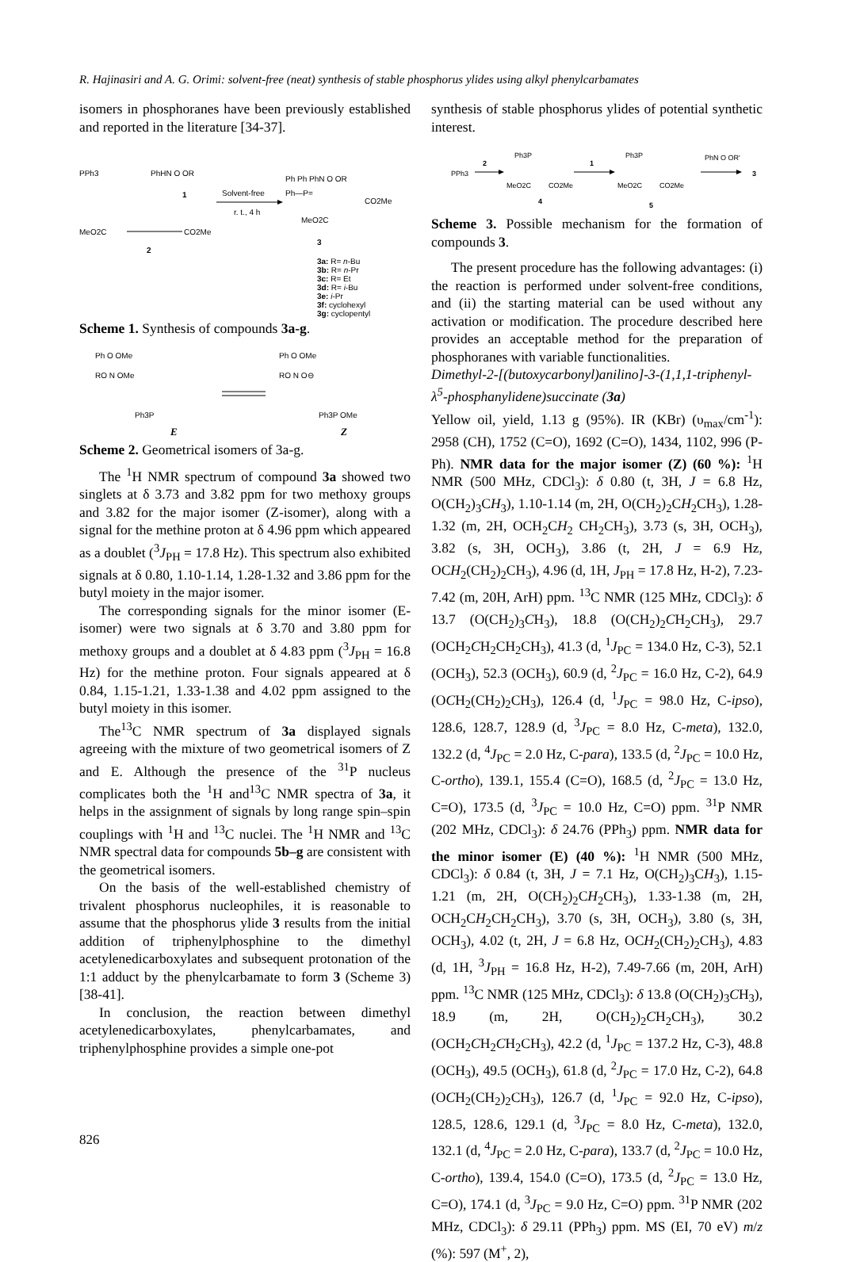R. Hajinasiri and A. G. Orimi: solvent-free (neat) synthesis of stable phosphorus ylides using alkyl phenylcarbamates
isomers in phosphoranes have been previously established and reported in the literature [34-37].
PPh3
PhHN O OR
1
Solvent-free
r. t., 4 h
MeO2C
CO2Me
2
Ph Ph PhN O OR
Ph—P=
CO2Me
MeO2C
3
3a: R= n-Bu
3b: R= n-Pr
3c: R= Et
3d: R= i-Bu
3e: i-Pr
3f: cyclohexyl
3g: cyclopentyl
Scheme 1. Synthesis of compounds 3a-g.
Ph O OMe
RO N OMe
Ph3P
Ph O OMe
RO N O⊖
Ph3P OMe
E Z
Scheme 2. Geometrical isomers of 3a-g.
The <sup>1</sup>H NMR spectrum of compound 3a showed two singlets at δ 3.73 and 3.82 ppm for two methoxy groups and 3.82 for the major isomer (Z-isomer), along with a signal for the methine proton at δ 4.96 ppm which appeared as a doublet (<sup>3</sup>J<sub>PH</sub> = 17.8 Hz). This spectrum also exhibited signals at δ 0.80, 1.10-1.14, 1.28-1.32 and 3.86 ppm for the butyl moiety in the major isomer.
The corresponding signals for the minor isomer (E-isomer) were two signals at δ 3.70 and 3.80 ppm for methoxy groups and a doublet at δ 4.83 ppm (<sup>3</sup>J<sub>PH</sub> = 16.8 Hz) for the methine proton. Four signals appeared at δ 0.84, 1.15-1.21, 1.33-1.38 and 4.02 ppm assigned to the butyl moiety in this isomer.
The<sup>13</sup>C NMR spectrum of 3a displayed signals agreeing with the mixture of two geometrical isomers of Z and E. Although the presence of the <sup>31</sup>P nucleus complicates both the <sup>1</sup>H and<sup>13</sup>C NMR spectra of 3a, it helps in the assignment of signals by long range spin–spin couplings with <sup>1</sup>H and <sup>13</sup>C nuclei. The <sup>1</sup>H NMR and <sup>13</sup>C NMR spectral data for compounds 5b–g are consistent with the geometrical isomers.
On the basis of the well-established chemistry of trivalent phosphorus nucleophiles, it is reasonable to assume that the phosphorus ylide 3 results from the initial addition of triphenylphosphine to the dimethyl acetylenedicarboxylates and subsequent protonation of the 1:1 adduct by the phenylcarbamate to form 3 (Scheme 3) [38-41].
In conclusion, the reaction between dimethyl acetylenedicarboxylates, phenylcarbamates, and triphenylphosphine provides a simple one-pot
synthesis of stable phosphorus ylides of potential synthetic interest.
PPh3
2
Ph3P
MeO2C
CO2Me
4
1
Ph3P
MeO2C
CO2Me
5
PhN O OR'
3
Scheme 3. Possible mechanism for the formation of compounds 3.
The present procedure has the following advantages: (i) the reaction is performed under solvent-free conditions, and (ii) the starting material can be used without any activation or modification. The procedure described here provides an acceptable method for the preparation of phosphoranes with variable functionalities.
Dimethyl-2-[(butoxycarbonyl)anilino]-3-(1,1,1-triphenyl-λ<sup>5</sup>-phosphanylidene)succinate (3a)
Yellow oil, yield, 1.13 g (95%). IR (KBr) (υ<sub>max</sub>/cm<sup>-1</sup>): 2958 (CH), 1752 (C=O), 1692 (C=O), 1434, 1102, 996 (P-Ph). NMR data for the major isomer (Z) (60 %): <sup>1</sup>H NMR (500 MHz, CDCl<sub>3</sub>): δ 0.80 (t, 3H, J = 6.8 Hz, O(CH<sub>2</sub>)<sub>3</sub>CH<sub>3</sub>), 1.10-1.14 (m, 2H, O(CH<sub>2</sub>)<sub>2</sub>CH<sub>2</sub>CH<sub>3</sub>), 1.28-1.32 (m, 2H, OCH<sub>2</sub>CH<sub>2</sub> CH<sub>2</sub>CH<sub>3</sub>), 3.73 (s, 3H, OCH<sub>3</sub>), 3.82 (s, 3H, OCH<sub>3</sub>), 3.86 (t, 2H, J = 6.9 Hz, OCH<sub>2</sub>(CH<sub>2</sub>)<sub>2</sub>CH<sub>3</sub>), 4.96 (d, 1H, J<sub>PH</sub> = 17.8 Hz, H-2), 7.23-7.42 (m, 20H, ArH) ppm. <sup>13</sup>C NMR (125 MHz, CDCl<sub>3</sub>): δ 13.7 (O(CH<sub>2</sub>)<sub>3</sub>CH<sub>3</sub>), 18.8 (O(CH<sub>2</sub>)<sub>2</sub>CH<sub>2</sub>CH<sub>3</sub>), 29.7 (OCH<sub>2</sub>CH<sub>2</sub>CH<sub>2</sub>CH<sub>3</sub>), 41.3 (d, <sup>1</sup>J<sub>PC</sub> = 134.0 Hz, C-3), 52.1 (OCH<sub>3</sub>), 52.3 (OCH<sub>3</sub>), 60.9 (d, <sup>2</sup>J<sub>PC</sub> = 16.0 Hz, C-2), 64.9 (OCH<sub>2</sub>(CH<sub>2</sub>)<sub>2</sub>CH<sub>3</sub>), 126.4 (d, <sup>1</sup>J<sub>PC</sub> = 98.0 Hz, C-ipso), 128.6, 128.7, 128.9 (d, <sup>3</sup>J<sub>PC</sub> = 8.0 Hz, C-meta), 132.0, 132.2 (d, <sup>4</sup>J<sub>PC</sub> = 2.0 Hz, C-para), 133.5 (d, <sup>2</sup>J<sub>PC</sub> = 10.0 Hz, C-ortho), 139.1, 155.4 (C=O), 168.5 (d, <sup>2</sup>J<sub>PC</sub> = 13.0 Hz, C=O), 173.5 (d, <sup>3</sup>J<sub>PC</sub> = 10.0 Hz, C=O) ppm. <sup>31</sup>P NMR (202 MHz, CDCl<sub>3</sub>): δ 24.76 (PPh<sub>3</sub>) ppm. NMR data for the minor isomer (E) (40 %): <sup>1</sup>H NMR (500 MHz, CDCl<sub>3</sub>): δ 0.84 (t, 3H, J = 7.1 Hz, O(CH<sub>2</sub>)<sub>3</sub>CH<sub>3</sub>), 1.15-1.21 (m, 2H, O(CH<sub>2</sub>)<sub>2</sub>CH<sub>2</sub>CH<sub>3</sub>), 1.33-1.38 (m, 2H, OCH<sub>2</sub>CH<sub>2</sub>CH<sub>2</sub>CH<sub>3</sub>), 3.70 (s, 3H, OCH<sub>3</sub>), 3.80 (s, 3H, OCH<sub>3</sub>), 4.02 (t, 2H, J = 6.8 Hz, OCH<sub>2</sub>(CH<sub>2</sub>)<sub>2</sub>CH<sub>3</sub>), 4.83 (d, 1H, <sup>3</sup>J<sub>PH</sub> = 16.8 Hz, H-2), 7.49-7.66 (m, 20H, ArH) ppm. <sup>13</sup>C NMR (125 MHz, CDCl<sub>3</sub>): δ 13.8 (O(CH<sub>2</sub>)<sub>3</sub>CH<sub>3</sub>), 18.9 (m, 2H, O(CH<sub>2</sub>)<sub>2</sub>CH<sub>2</sub>CH<sub>3</sub>), 30.2 (OCH<sub>2</sub>CH<sub>2</sub>CH<sub>2</sub>CH<sub>3</sub>), 42.2 (d, <sup>1</sup>J<sub>PC</sub> = 137.2 Hz, C-3), 48.8 (OCH<sub>3</sub>), 49.5 (OCH<sub>3</sub>), 61.8 (d, <sup>2</sup>J<sub>PC</sub> = 17.0 Hz, C-2), 64.8 (OCH<sub>2</sub>(CH<sub>2</sub>)<sub>2</sub>CH<sub>3</sub>), 126.7 (d, <sup>1</sup>J<sub>PC</sub> = 92.0 Hz, C-ipso), 128.5, 128.6, 129.1 (d, <sup>3</sup>J<sub>PC</sub> = 8.0 Hz, C-meta), 132.0, 132.1 (d, <sup>4</sup>J<sub>PC</sub> = 2.0 Hz, C-para), 133.7 (d, <sup>2</sup>J<sub>PC</sub> = 10.0 Hz, C-ortho), 139.4, 154.0 (C=O), 173.5 (d, <sup>2</sup>J<sub>PC</sub> = 13.0 Hz, C=O), 174.1 (d, <sup>3</sup>J<sub>PC</sub> = 9.0 Hz, C=O) ppm. <sup>31</sup>P NMR (202 MHz, CDCl<sub>3</sub>): δ 29.11 (PPh<sub>3</sub>) ppm. MS (EI, 70 eV) m/z (%): 597 (M<sup>+</sup>, 2),
826